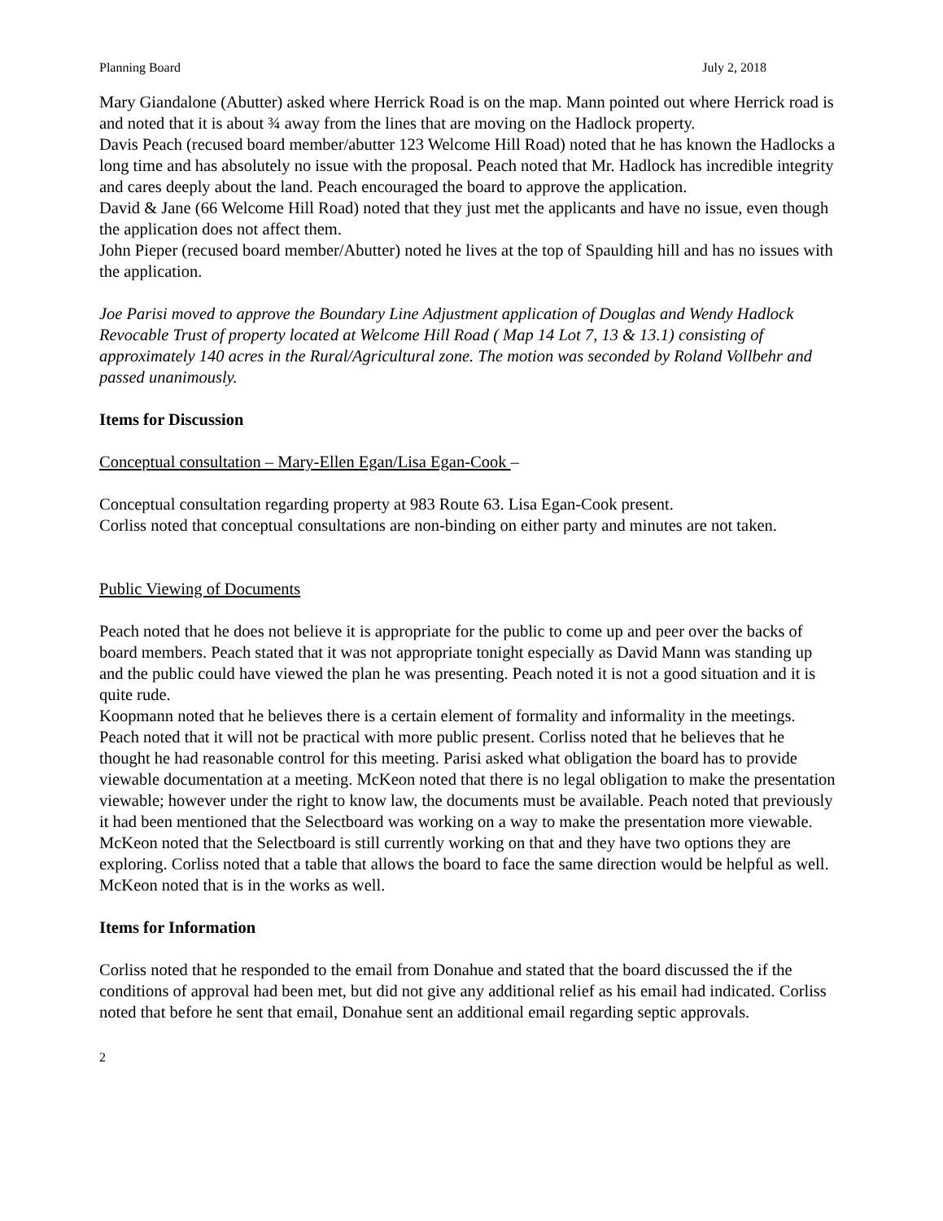Planning Board July 2, 2018
Mary Giandalone (Abutter) asked where Herrick Road is on the map. Mann pointed out where Herrick road is and noted that it is about ¾ away from the lines that are moving on the Hadlock property.
Davis Peach (recused board member/abutter 123 Welcome Hill Road) noted that he has known the Hadlocks a long time and has absolutely no issue with the proposal. Peach noted that Mr. Hadlock has incredible integrity and cares deeply about the land. Peach encouraged the board to approve the application.
David & Jane (66 Welcome Hill Road) noted that they just met the applicants and have no issue, even though the application does not affect them.
John Pieper (recused board member/Abutter) noted he lives at the top of Spaulding hill and has no issues with the application.
Joe Parisi moved to approve the Boundary Line Adjustment application of Douglas and Wendy Hadlock Revocable Trust of property located at Welcome Hill Road ( Map 14 Lot 7, 13 & 13.1) consisting of approximately 140 acres in the Rural/Agricultural zone. The motion was seconded by Roland Vollbehr and passed unanimously.
Items for Discussion
Conceptual consultation – Mary-Ellen Egan/Lisa Egan-Cook –
Conceptual consultation regarding property at 983 Route 63. Lisa Egan-Cook present.
Corliss noted that conceptual consultations are non-binding on either party and minutes are not taken.
Public Viewing of Documents
Peach noted that he does not believe it is appropriate for the public to come up and peer over the backs of board members. Peach stated that it was not appropriate tonight especially as David Mann was standing up and the public could have viewed the plan he was presenting. Peach noted it is not a good situation and it is quite rude.
Koopmann noted that he believes there is a certain element of formality and informality in the meetings. Peach noted that it will not be practical with more public present. Corliss noted that he believes that he thought he had reasonable control for this meeting. Parisi asked what obligation the board has to provide viewable documentation at a meeting. McKeon noted that there is no legal obligation to make the presentation viewable; however under the right to know law, the documents must be available. Peach noted that previously it had been mentioned that the Selectboard was working on a way to make the presentation more viewable. McKeon noted that the Selectboard is still currently working on that and they have two options they are exploring. Corliss noted that a table that allows the board to face the same direction would be helpful as well. McKeon noted that is in the works as well.
Items for Information
Corliss noted that he responded to the email from Donahue and stated that the board discussed the if the conditions of approval had been met, but did not give any additional relief as his email had indicated. Corliss noted that before he sent that email, Donahue sent an additional email regarding septic approvals.
2